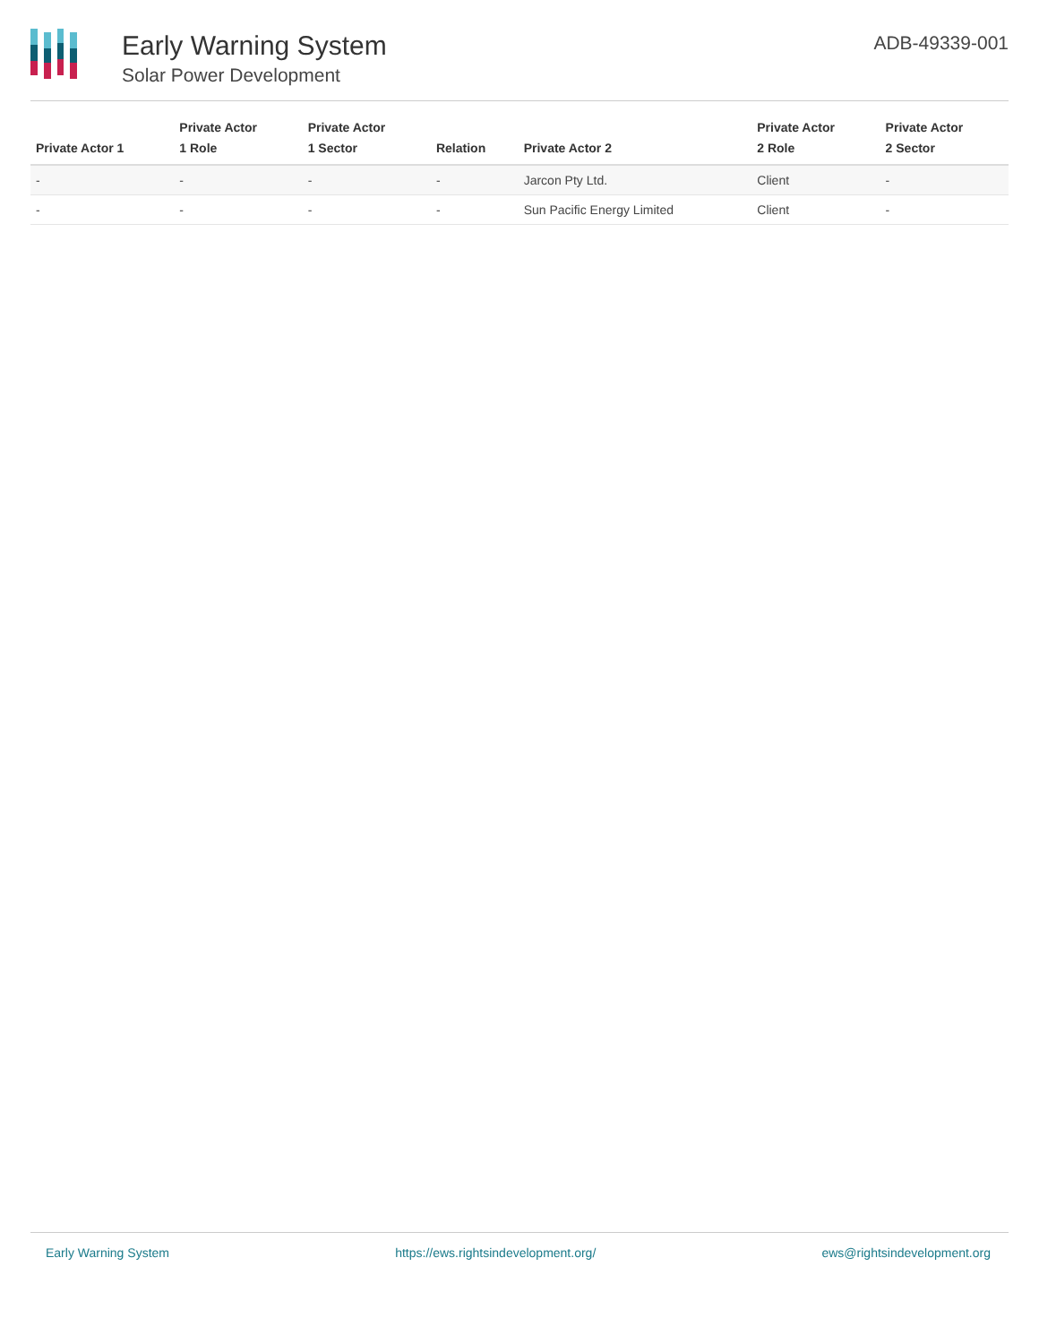Early Warning System
Solar Power Development
ADB-49339-001
| Private Actor 1 | Private Actor 1 Role | Private Actor 1 Sector | Relation | Private Actor 2 | Private Actor 2 Role | Private Actor 2 Sector |
| --- | --- | --- | --- | --- | --- | --- |
| - | - | - | - | Jarcon Pty Ltd. | Client | - |
| - | - | - | - | Sun Pacific Energy Limited | Client | - |
Early Warning System https://ews.rightsindevelopment.org/ ews@rightsindevelopment.org